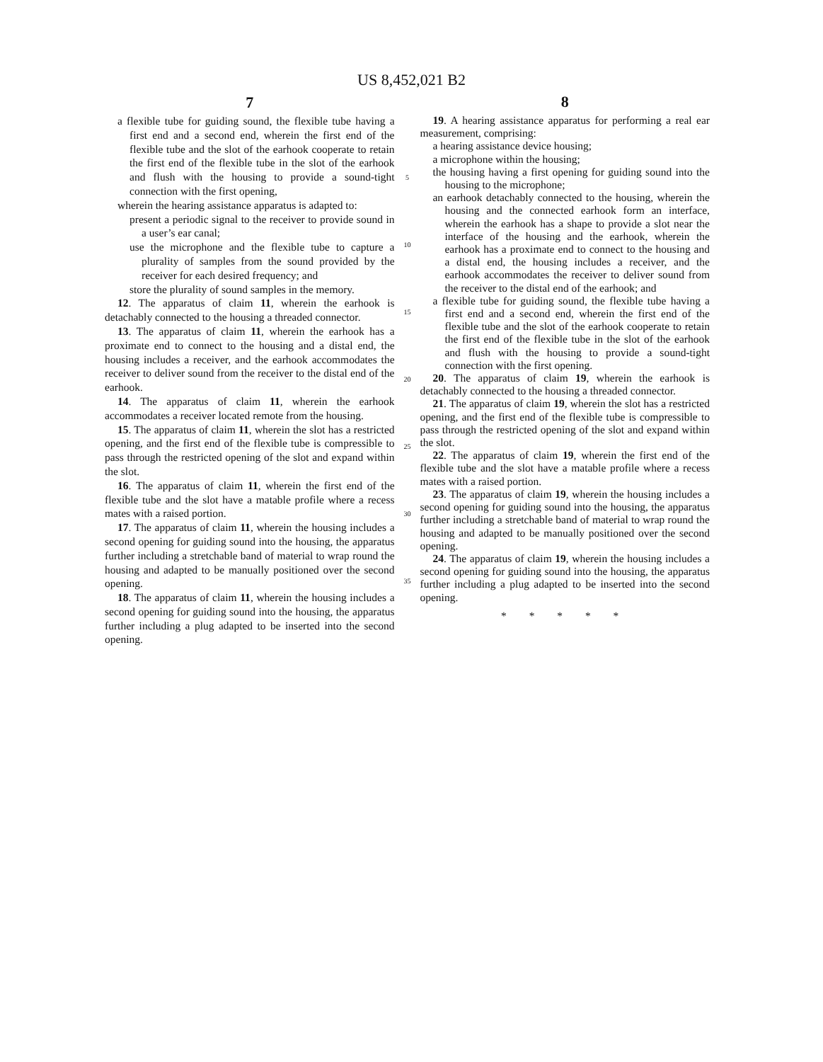US 8,452,021 B2
7
a flexible tube for guiding sound, the flexible tube having a first end and a second end, wherein the first end of the flexible tube and the slot of the earhook cooperate to retain the first end of the flexible tube in the slot of the earhook and flush with the housing to provide a sound-tight connection with the first opening,
wherein the hearing assistance apparatus is adapted to:
present a periodic signal to the receiver to provide sound in a user’s ear canal;
use the microphone and the flexible tube to capture a plurality of samples from the sound provided by the receiver for each desired frequency; and
store the plurality of sound samples in the memory.
12. The apparatus of claim 11, wherein the earhook is detachably connected to the housing a threaded connector.
13. The apparatus of claim 11, wherein the earhook has a proximate end to connect to the housing and a distal end, the housing includes a receiver, and the earhook accommodates the receiver to deliver sound from the receiver to the distal end of the earhook.
14. The apparatus of claim 11, wherein the earhook accommodates a receiver located remote from the housing.
15. The apparatus of claim 11, wherein the slot has a restricted opening, and the first end of the flexible tube is compressible to pass through the restricted opening of the slot and expand within the slot.
16. The apparatus of claim 11, wherein the first end of the flexible tube and the slot have a matable profile where a recess mates with a raised portion.
17. The apparatus of claim 11, wherein the housing includes a second opening for guiding sound into the housing, the apparatus further including a stretchable band of material to wrap round the housing and adapted to be manually positioned over the second opening.
18. The apparatus of claim 11, wherein the housing includes a second opening for guiding sound into the housing, the apparatus further including a plug adapted to be inserted into the second opening.
5
10
15
20
25
30
35
8
19. A hearing assistance apparatus for performing a real ear measurement, comprising:
a hearing assistance device housing;
a microphone within the housing;
the housing having a first opening for guiding sound into the housing to the microphone;
an earhook detachably connected to the housing, wherein the housing and the connected earhook form an interface, wherein the earhook has a shape to provide a slot near the interface of the housing and the earhook, wherein the earhook has a proximate end to connect to the housing and a distal end, the housing includes a receiver, and the earhook accommodates the receiver to deliver sound from the receiver to the distal end of the earhook; and
a flexible tube for guiding sound, the flexible tube having a first end and a second end, wherein the first end of the flexible tube and the slot of the earhook cooperate to retain the first end of the flexible tube in the slot of the earhook and flush with the housing to provide a sound-tight connection with the first opening.
20. The apparatus of claim 19, wherein the earhook is detachably connected to the housing a threaded connector.
21. The apparatus of claim 19, wherein the slot has a restricted opening, and the first end of the flexible tube is compressible to pass through the restricted opening of the slot and expand within the slot.
22. The apparatus of claim 19, wherein the first end of the flexible tube and the slot have a matable profile where a recess mates with a raised portion.
23. The apparatus of claim 19, wherein the housing includes a second opening for guiding sound into the housing, the apparatus further including a stretchable band of material to wrap round the housing and adapted to be manually positioned over the second opening.
24. The apparatus of claim 19, wherein the housing includes a second opening for guiding sound into the housing, the apparatus further including a plug adapted to be inserted into the second opening.
* * * * *